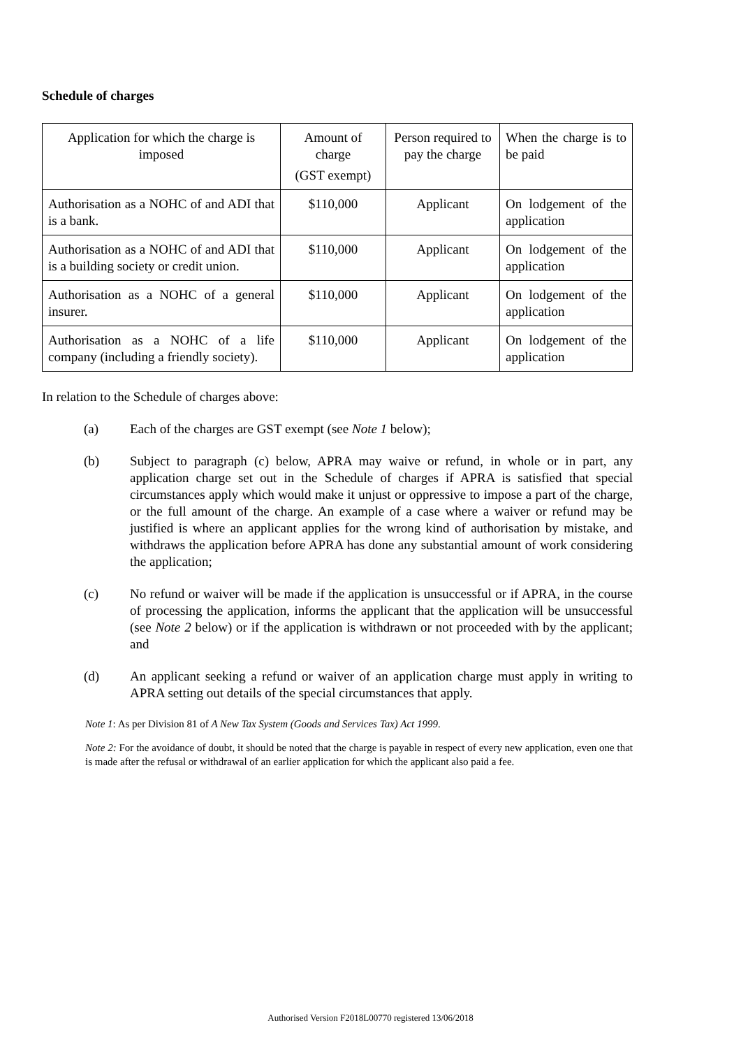Schedule of charges
| Application for which the charge is imposed | Amount of charge (GST exempt) | Person required to pay the charge | When the charge is to be paid |
| Authorisation as a NOHC of and ADI that is a bank. | $110,000 | Applicant | On lodgement of the application |
| Authorisation as a NOHC of and ADI that is a building society or credit union. | $110,000 | Applicant | On lodgement of the application |
| Authorisation as a NOHC of a general insurer. | $110,000 | Applicant | On lodgement of the application |
| Authorisation as a NOHC of a life company (including a friendly society). | $110,000 | Applicant | On lodgement of the application |
In relation to the Schedule of charges above:
(a) Each of the charges are GST exempt (see Note 1 below);
(b) Subject to paragraph (c) below, APRA may waive or refund, in whole or in part, any application charge set out in the Schedule of charges if APRA is satisfied that special circumstances apply which would make it unjust or oppressive to impose a part of the charge, or the full amount of the charge. An example of a case where a waiver or refund may be justified is where an applicant applies for the wrong kind of authorisation by mistake, and withdraws the application before APRA has done any substantial amount of work considering the application;
(c) No refund or waiver will be made if the application is unsuccessful or if APRA, in the course of processing the application, informs the applicant that the application will be unsuccessful (see Note 2 below) or if the application is withdrawn or not proceeded with by the applicant; and
(d) An applicant seeking a refund or waiver of an application charge must apply in writing to APRA setting out details of the special circumstances that apply.
Note 1: As per Division 81 of A New Tax System (Goods and Services Tax) Act 1999.
Note 2: For the avoidance of doubt, it should be noted that the charge is payable in respect of every new application, even one that is made after the refusal or withdrawal of an earlier application for which the applicant also paid a fee.
Authorised Version F2018L00770 registered 13/06/2018